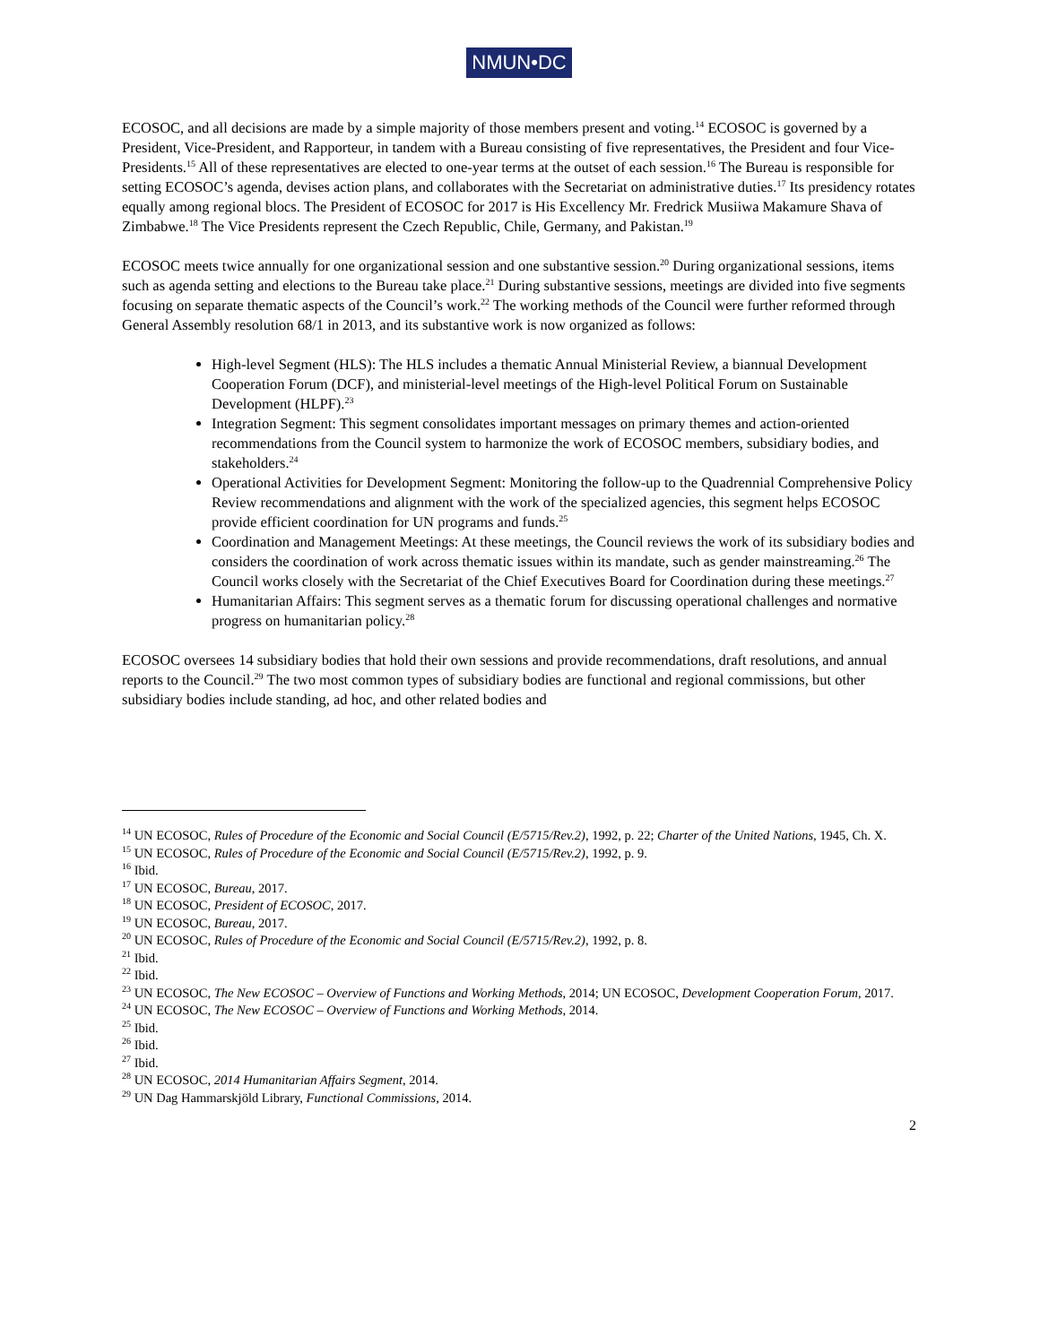NMUN•DC
ECOSOC, and all decisions are made by a simple majority of those members present and voting.<sup>14</sup> ECOSOC is governed by a President, Vice-President, and Rapporteur, in tandem with a Bureau consisting of five representatives, the President and four Vice-Presidents.<sup>15</sup> All of these representatives are elected to one-year terms at the outset of each session.<sup>16</sup> The Bureau is responsible for setting ECOSOC’s agenda, devises action plans, and collaborates with the Secretariat on administrative duties.<sup>17</sup> Its presidency rotates equally among regional blocs. The President of ECOSOC for 2017 is His Excellency Mr. Fredrick Musiiwa Makamure Shava of Zimbabwe.<sup>18</sup> The Vice Presidents represent the Czech Republic, Chile, Germany, and Pakistan.<sup>19</sup>
ECOSOC meets twice annually for one organizational session and one substantive session.<sup>20</sup> During organizational sessions, items such as agenda setting and elections to the Bureau take place.<sup>21</sup> During substantive sessions, meetings are divided into five segments focusing on separate thematic aspects of the Council’s work.<sup>22</sup> The working methods of the Council were further reformed through General Assembly resolution 68/1 in 2013, and its substantive work is now organized as follows:
High-level Segment (HLS): The HLS includes a thematic Annual Ministerial Review, a biannual Development Cooperation Forum (DCF), and ministerial-level meetings of the High-level Political Forum on Sustainable Development (HLPF).<sup>23</sup>
Integration Segment: This segment consolidates important messages on primary themes and action-oriented recommendations from the Council system to harmonize the work of ECOSOC members, subsidiary bodies, and stakeholders.<sup>24</sup>
Operational Activities for Development Segment: Monitoring the follow-up to the Quadrennial Comprehensive Policy Review recommendations and alignment with the work of the specialized agencies, this segment helps ECOSOC provide efficient coordination for UN programs and funds.<sup>25</sup>
Coordination and Management Meetings: At these meetings, the Council reviews the work of its subsidiary bodies and considers the coordination of work across thematic issues within its mandate, such as gender mainstreaming.<sup>26</sup> The Council works closely with the Secretariat of the Chief Executives Board for Coordination during these meetings.<sup>27</sup>
Humanitarian Affairs: This segment serves as a thematic forum for discussing operational challenges and normative progress on humanitarian policy.<sup>28</sup>
ECOSOC oversees 14 subsidiary bodies that hold their own sessions and provide recommendations, draft resolutions, and annual reports to the Council.<sup>29</sup> The two most common types of subsidiary bodies are functional and regional commissions, but other subsidiary bodies include standing, ad hoc, and other related bodies and
<sup>14</sup> UN ECOSOC, Rules of Procedure of the Economic and Social Council (E/5715/Rev.2), 1992, p. 22; Charter of the United Nations, 1945, Ch. X.
<sup>15</sup> UN ECOSOC, Rules of Procedure of the Economic and Social Council (E/5715/Rev.2), 1992, p. 9.
<sup>16</sup> Ibid.
<sup>17</sup> UN ECOSOC, Bureau, 2017.
<sup>18</sup> UN ECOSOC, President of ECOSOC, 2017.
<sup>19</sup> UN ECOSOC, Bureau, 2017.
<sup>20</sup> UN ECOSOC, Rules of Procedure of the Economic and Social Council (E/5715/Rev.2), 1992, p. 8.
<sup>21</sup> Ibid.
<sup>22</sup> Ibid.
<sup>23</sup> UN ECOSOC, The New ECOSOC – Overview of Functions and Working Methods, 2014; UN ECOSOC, Development Cooperation Forum, 2017.
<sup>24</sup> UN ECOSOC, The New ECOSOC – Overview of Functions and Working Methods, 2014.
<sup>25</sup> Ibid.
<sup>26</sup> Ibid.
<sup>27</sup> Ibid.
<sup>28</sup> UN ECOSOC, 2014 Humanitarian Affairs Segment, 2014.
<sup>29</sup> UN Dag Hammarskjöld Library, Functional Commissions, 2014.
2